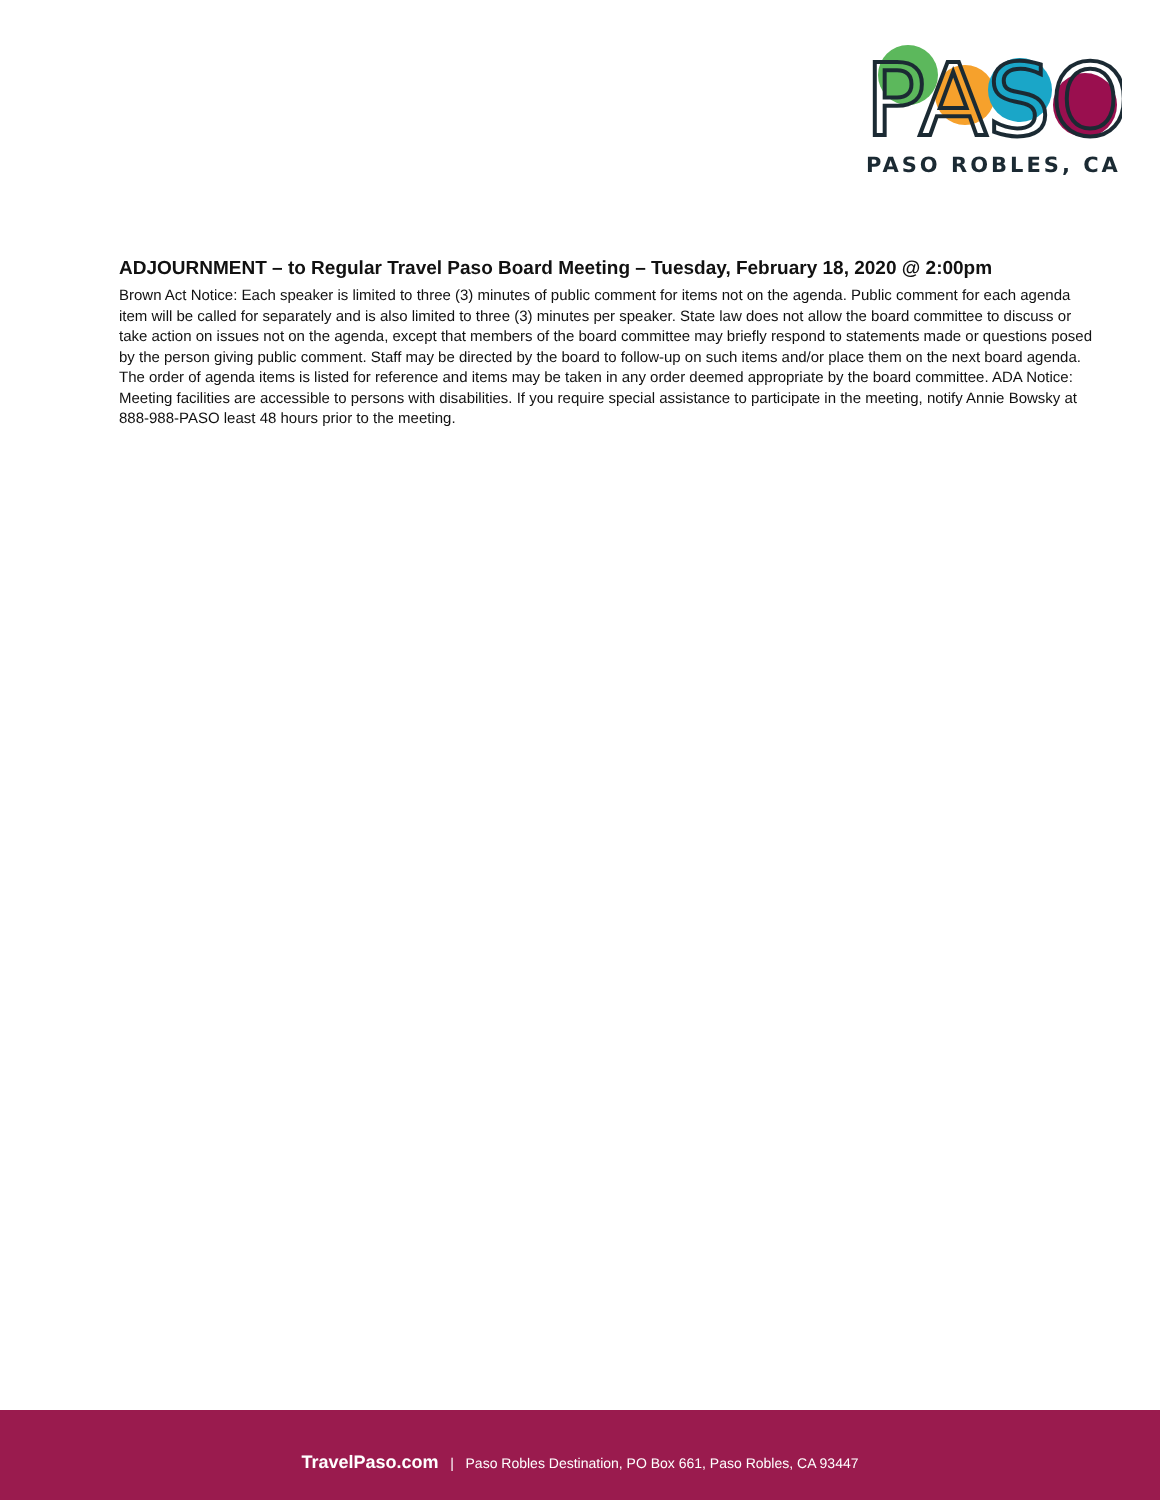PASO
PASO ROBLES, CA
ADJOURNMENT – to Regular Travel Paso Board Meeting – Tuesday, February 18, 2020 @ 2:00pm
Brown Act Notice: Each speaker is limited to three (3) minutes of public comment for items not on the agenda. Public comment for each agenda item will be called for separately and is also limited to three (3) minutes per speaker. State law does not allow the board committee to discuss or take action on issues not on the agenda, except that members of the board committee may briefly respond to statements made or questions posed by the person giving public comment. Staff may be directed by the board to follow-up on such items and/or place them on the next board agenda. The order of agenda items is listed for reference and items may be taken in any order deemed appropriate by the board committee. ADA Notice: Meeting facilities are accessible to persons with disabilities. If you require special assistance to participate in the meeting, notify Annie Bowsky at 888-988-PASO least 48 hours prior to the meeting.
TravelPaso.com | Paso Robles Destination, PO Box 661, Paso Robles, CA 93447